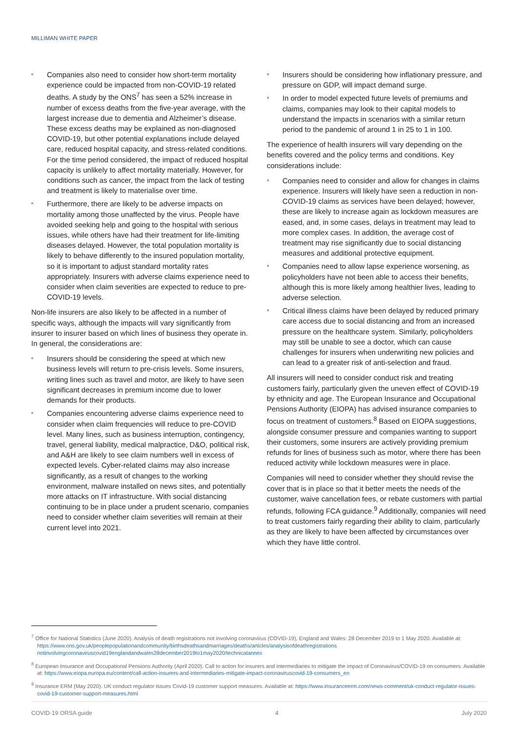MILLIMAN WHITE PAPER
Companies also need to consider how short-term mortality experience could be impacted from non-COVID-19 related deaths. A study by the ONS<sup>7</sup> has seen a 52% increase in number of excess deaths from the five-year average, with the largest increase due to dementia and Alzheimer’s disease. These excess deaths may be explained as non-diagnosed COVID-19, but other potential explanations include delayed care, reduced hospital capacity, and stress-related conditions. For the time period considered, the impact of reduced hospital capacity is unlikely to affect mortality materially. However, for conditions such as cancer, the impact from the lack of testing and treatment is likely to materialise over time.
Furthermore, there are likely to be adverse impacts on mortality among those unaffected by the virus. People have avoided seeking help and going to the hospital with serious issues, while others have had their treatment for life-limiting diseases delayed. However, the total population mortality is likely to behave differently to the insured population mortality, so it is important to adjust standard mortality rates appropriately. Insurers with adverse claims experience need to consider when claim severities are expected to reduce to pre-COVID-19 levels.
Non-life insurers are also likely to be affected in a number of specific ways, although the impacts will vary significantly from insurer to insurer based on which lines of business they operate in. In general, the considerations are:
Insurers should be considering the speed at which new business levels will return to pre-crisis levels. Some insurers, writing lines such as travel and motor, are likely to have seen significant decreases in premium income due to lower demands for their products.
Companies encountering adverse claims experience need to consider when claim frequencies will reduce to pre-COVID level. Many lines, such as business interruption, contingency, travel, general liability, medical malpractice, D&O, political risk, and A&H are likely to see claim numbers well in excess of expected levels. Cyber-related claims may also increase significantly, as a result of changes to the working environment, malware installed on news sites, and potentially more attacks on IT infrastructure. With social distancing continuing to be in place under a prudent scenario, companies need to consider whether claim severities will remain at their current level into 2021.
Insurers should be considering how inflationary pressure, and pressure on GDP, will impact demand surge.
In order to model expected future levels of premiums and claims, companies may look to their capital models to understand the impacts in scenarios with a similar return period to the pandemic of around 1 in 25 to 1 in 100.
The experience of health insurers will vary depending on the benefits covered and the policy terms and conditions. Key considerations include:
Companies need to consider and allow for changes in claims experience. Insurers will likely have seen a reduction in non-COVID-19 claims as services have been delayed; however, these are likely to increase again as lockdown measures are eased, and, in some cases, delays in treatment may lead to more complex cases. In addition, the average cost of treatment may rise significantly due to social distancing measures and additional protective equipment.
Companies need to allow lapse experience worsening, as policyholders have not been able to access their benefits, although this is more likely among healthier lives, leading to adverse selection.
Critical illness claims have been delayed by reduced primary care access due to social distancing and from an increased pressure on the healthcare system. Similarly, policyholders may still be unable to see a doctor, which can cause challenges for insurers when underwriting new policies and can lead to a greater risk of anti-selection and fraud.
All insurers will need to consider conduct risk and treating customers fairly, particularly given the uneven effect of COVID-19 by ethnicity and age. The European Insurance and Occupational Pensions Authority (EIOPA) has advised insurance companies to focus on treatment of customers.<sup>8</sup> Based on EIOPA suggestions, alongside consumer pressure and companies wanting to support their customers, some insurers are actively providing premium refunds for lines of business such as motor, where there has been reduced activity while lockdown measures were in place.
Companies will need to consider whether they should revise the cover that is in place so that it better meets the needs of the customer, waive cancellation fees, or rebate customers with partial refunds, following FCA guidance.<sup>9</sup> Additionally, companies will need to treat customers fairly regarding their ability to claim, particularly as they are likely to have been affected by circumstances over which they have little control.
<sup>7</sup> Office for National Statistics (June 2020). Analysis of death registrations not involving coronavirus (COVID-19), England and Wales: 28 December 2019 to 1 May 2020. Available at: https://www.ons.gov.uk/peoplepopulationandcommunity/birthsdeathsandmarriages/deaths/articles/analysisofdeathregistrations notinvolvingcoronaviruscovid19englandandwales28december2019to1may2020/technicalannex
<sup>8</sup> European Insurance and Occupational Pensions Authority (April 2020). Call to action for insurers and intermediaries to mitigate the impact of Coronavirus/COVID-19 on consumers. Available at: https://www.eiopa.europa.eu/content/call-action-insurers-and-intermediaries-mitigate-impact-coronaviruscovid-19-consumers_en
<sup>9</sup> Insurance ERM (May 2020). UK conduct regulator issues Covid-19 customer support measures. Available at: https://www.insuranceerm.com/news-comment/uk-conduct-regulator-issues-covid-19-customer-support-measures.html
COVID-19 ORSA guide 4 July 2020